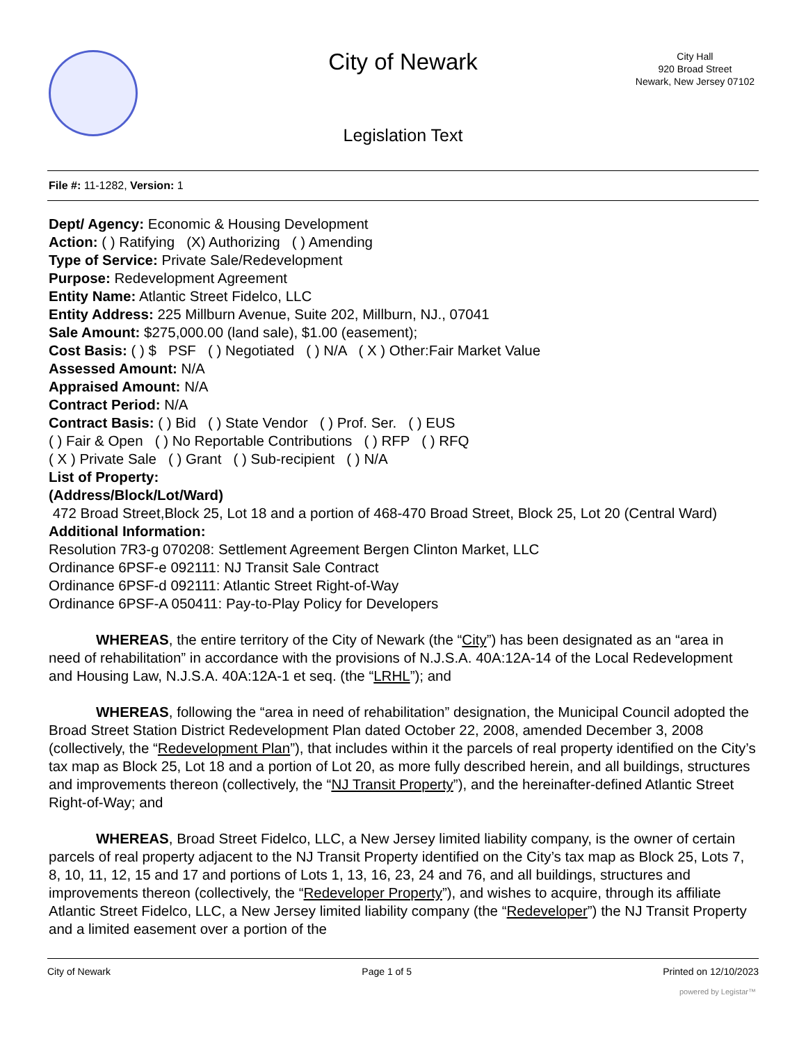City of Newark
City Hall
920 Broad Street
Newark, New Jersey 07102
Legislation Text
File #: 11-1282, Version: 1
Dept/ Agency: Economic & Housing Development
Action: ( ) Ratifying (X) Authorizing ( ) Amending
Type of Service: Private Sale/Redevelopment
Purpose: Redevelopment Agreement
Entity Name: Atlantic Street Fidelco, LLC
Entity Address: 225 Millburn Avenue, Suite 202, Millburn, NJ., 07041
Sale Amount: $275,000.00 (land sale), $1.00 (easement);
Cost Basis: ( ) $ PSF ( ) Negotiated ( ) N/A ( X ) Other:Fair Market Value
Assessed Amount: N/A
Appraised Amount: N/A
Contract Period: N/A
Contract Basis: ( ) Bid ( ) State Vendor ( ) Prof. Ser. ( ) EUS
( ) Fair & Open ( ) No Reportable Contributions ( ) RFP ( ) RFQ
( X ) Private Sale ( ) Grant ( ) Sub-recipient ( ) N/A
List of Property:
(Address/Block/Lot/Ward)
472 Broad Street,Block 25, Lot 18 and a portion of 468-470 Broad Street, Block 25, Lot 20 (Central Ward)
Additional Information:
Resolution 7R3-g 070208: Settlement Agreement Bergen Clinton Market, LLC
Ordinance 6PSF-e 092111: NJ Transit Sale Contract
Ordinance 6PSF-d 092111: Atlantic Street Right-of-Way
Ordinance 6PSF-A 050411: Pay-to-Play Policy for Developers
WHEREAS, the entire territory of the City of Newark (the “City”) has been designated as an “area in need of rehabilitation” in accordance with the provisions of N.J.S.A. 40A:12A-14 of the Local Redevelopment and Housing Law, N.J.S.A. 40A:12A-1 et seq. (the “LRHL”); and
WHEREAS, following the “area in need of rehabilitation” designation, the Municipal Council adopted the Broad Street Station District Redevelopment Plan dated October 22, 2008, amended December 3, 2008 (collectively, the “Redevelopment Plan”), that includes within it the parcels of real property identified on the City’s tax map as Block 25, Lot 18 and a portion of Lot 20, as more fully described herein, and all buildings, structures and improvements thereon (collectively, the “NJ Transit Property”), and the hereinafter-defined Atlantic Street Right-of-Way; and
WHEREAS, Broad Street Fidelco, LLC, a New Jersey limited liability company, is the owner of certain parcels of real property adjacent to the NJ Transit Property identified on the City’s tax map as Block 25, Lots 7, 8, 10, 11, 12, 15 and 17 and portions of Lots 1, 13, 16, 23, 24 and 76, and all buildings, structures and improvements thereon (collectively, the “Redeveloper Property”), and wishes to acquire, through its affiliate Atlantic Street Fidelco, LLC, a New Jersey limited liability company (the “Redeveloper”) the NJ Transit Property and a limited easement over a portion of the
City of Newark Page 1 of 5 Printed on 12/10/2023
powered by Legistar™